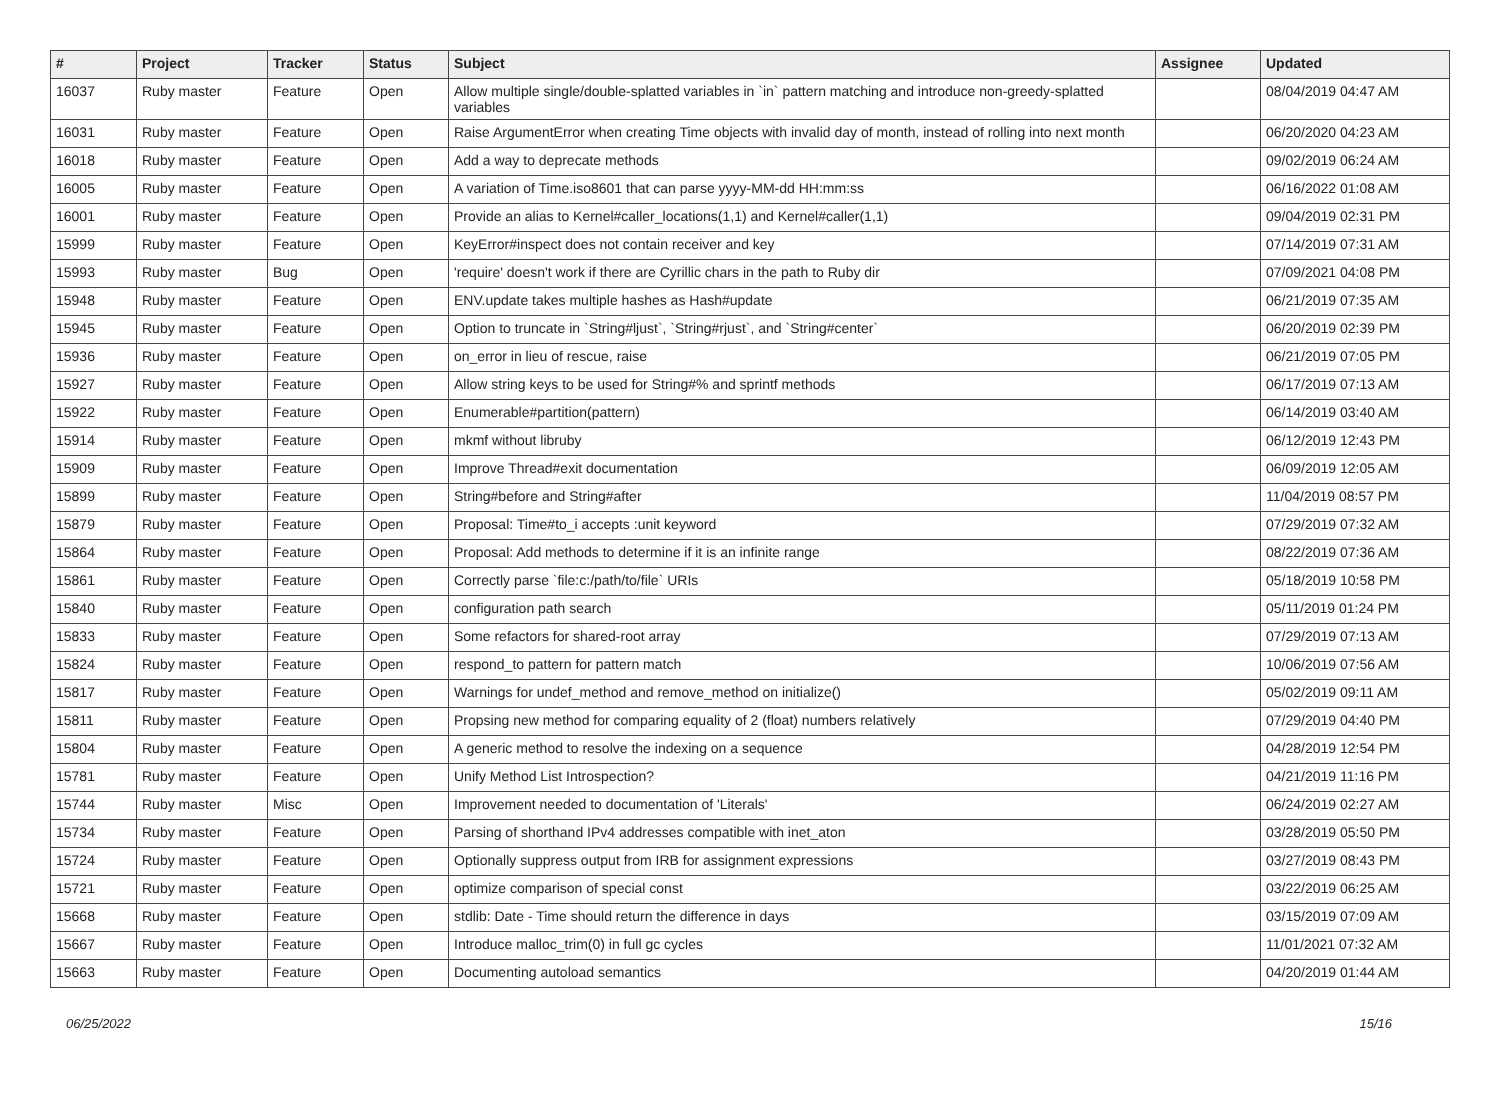| # | Project | Tracker | Status | Subject | Assignee | Updated |
| --- | --- | --- | --- | --- | --- | --- |
| 16037 | Ruby master | Feature | Open | Allow multiple single/double-splatted variables in `in` pattern matching and introduce non-greedy-splatted variables | | 08/04/2019 04:47 AM |
| 16031 | Ruby master | Feature | Open | Raise ArgumentError when creating Time objects with invalid day of month, instead of rolling into next month | | 06/20/2020 04:23 AM |
| 16018 | Ruby master | Feature | Open | Add a way to deprecate methods | | 09/02/2019 06:24 AM |
| 16005 | Ruby master | Feature | Open | A variation of Time.iso8601 that can parse yyyy-MM-dd HH:mm:ss | | 06/16/2022 01:08 AM |
| 16001 | Ruby master | Feature | Open | Provide an alias to Kernel#caller_locations(1,1) and Kernel#caller(1,1) | | 09/04/2019 02:31 PM |
| 15999 | Ruby master | Feature | Open | KeyError#inspect does not contain receiver and key | | 07/14/2019 07:31 AM |
| 15993 | Ruby master | Bug | Open | 'require' doesn't work if there are Cyrillic chars in the path to Ruby dir | | 07/09/2021 04:08 PM |
| 15948 | Ruby master | Feature | Open | ENV.update takes multiple hashes as Hash#update | | 06/21/2019 07:35 AM |
| 15945 | Ruby master | Feature | Open | Option to truncate in `String#ljust`, `String#rjust`, and `String#center` | | 06/20/2019 02:39 PM |
| 15936 | Ruby master | Feature | Open | on_error in lieu of rescue, raise | | 06/21/2019 07:05 PM |
| 15927 | Ruby master | Feature | Open | Allow string keys to be used for String#% and sprintf methods | | 06/17/2019 07:13 AM |
| 15922 | Ruby master | Feature | Open | Enumerable#partition(pattern) | | 06/14/2019 03:40 AM |
| 15914 | Ruby master | Feature | Open | mkmf without libruby | | 06/12/2019 12:43 PM |
| 15909 | Ruby master | Feature | Open | Improve Thread#exit documentation | | 06/09/2019 12:05 AM |
| 15899 | Ruby master | Feature | Open | String#before and String#after | | 11/04/2019 08:57 PM |
| 15879 | Ruby master | Feature | Open | Proposal: Time#to_i accepts :unit keyword | | 07/29/2019 07:32 AM |
| 15864 | Ruby master | Feature | Open | Proposal: Add methods to determine if it is an infinite range | | 08/22/2019 07:36 AM |
| 15861 | Ruby master | Feature | Open | Correctly parse `file:c:/path/to/file` URIs | | 05/18/2019 10:58 PM |
| 15840 | Ruby master | Feature | Open | configuration path search | | 05/11/2019 01:24 PM |
| 15833 | Ruby master | Feature | Open | Some refactors for shared-root array | | 07/29/2019 07:13 AM |
| 15824 | Ruby master | Feature | Open | respond_to pattern for pattern match | | 10/06/2019 07:56 AM |
| 15817 | Ruby master | Feature | Open | Warnings for undef_method and remove_method on initialize() | | 05/02/2019 09:11 AM |
| 15811 | Ruby master | Feature | Open | Propsing new method for comparing equality of 2 (float) numbers relatively | | 07/29/2019 04:40 PM |
| 15804 | Ruby master | Feature | Open | A generic method to resolve the indexing on a sequence | | 04/28/2019 12:54 PM |
| 15781 | Ruby master | Feature | Open | Unify Method List Introspection? | | 04/21/2019 11:16 PM |
| 15744 | Ruby master | Misc | Open | Improvement needed to documentation of 'Literals' | | 06/24/2019 02:27 AM |
| 15734 | Ruby master | Feature | Open | Parsing of shorthand IPv4 addresses compatible with inet_aton | | 03/28/2019 05:50 PM |
| 15724 | Ruby master | Feature | Open | Optionally suppress output from IRB for assignment expressions | | 03/27/2019 08:43 PM |
| 15721 | Ruby master | Feature | Open | optimize comparison of special const | | 03/22/2019 06:25 AM |
| 15668 | Ruby master | Feature | Open | stdlib: Date - Time should return the difference in days | | 03/15/2019 07:09 AM |
| 15667 | Ruby master | Feature | Open | Introduce malloc_trim(0) in full gc cycles | | 11/01/2021 07:32 AM |
| 15663 | Ruby master | Feature | Open | Documenting autoload semantics | | 04/20/2019 01:44 AM |
06/25/2022 15/16